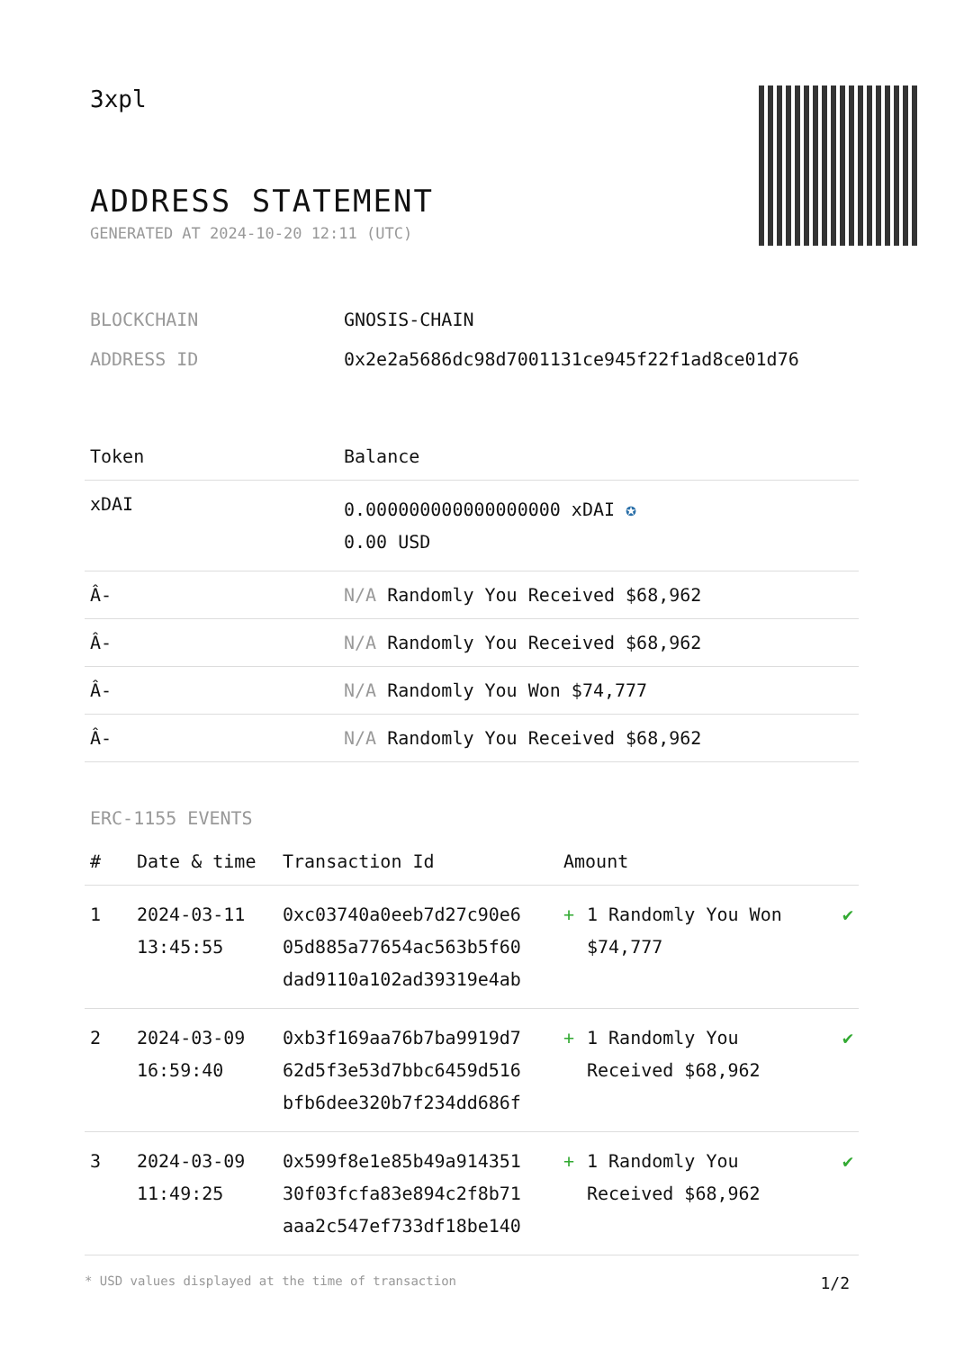3xpl
ADDRESS STATEMENT
GENERATED AT 2024-10-20 12:11 (UTC)
| BLOCKCHAIN | GNOSIS-CHAIN |
| ADDRESS ID | 0x2e2a5686dc98d7001131ce945f22f1ad8ce01d76 |
| Token | Balance |
| --- | --- |
| xDAI | 0.000000000000000000 xDAI ✪ 0.00 USD |
| Â- | N/A Randomly You Received $68,962 |
| Â- | N/A Randomly You Received $68,962 |
| Â- | N/A Randomly You Won $74,777 |
| Â- | N/A Randomly You Received $68,962 |
ERC-1155 EVENTS
| # | Date & time | Transaction Id | Amount | | |
| --- | --- | --- | --- | --- | --- |
| 1 | 2024-03-11 13:45:55 | 0xc03740a0eeb7d27c90e6 05d885a77654ac563b5f60 dad9110a102ad39319e4ab | + | 1 Randomly You Won $74,777 | ✔ |
| 2 | 2024-03-09 16:59:40 | 0xb3f169aa76b7ba9919d7 62d5f3e53d7bbc6459d516 bfb6dee320b7f234dd686f | + | 1 Randomly You Received $68,962 | ✔ |
| 3 | 2024-03-09 11:49:25 | 0x599f8e1e85b49a914351 30f03fcfa83e894c2f8b71 aaa2c547ef733df18be140 | + | 1 Randomly You Received $68,962 | ✔ |
* USD values displayed at the time of transaction 1/2